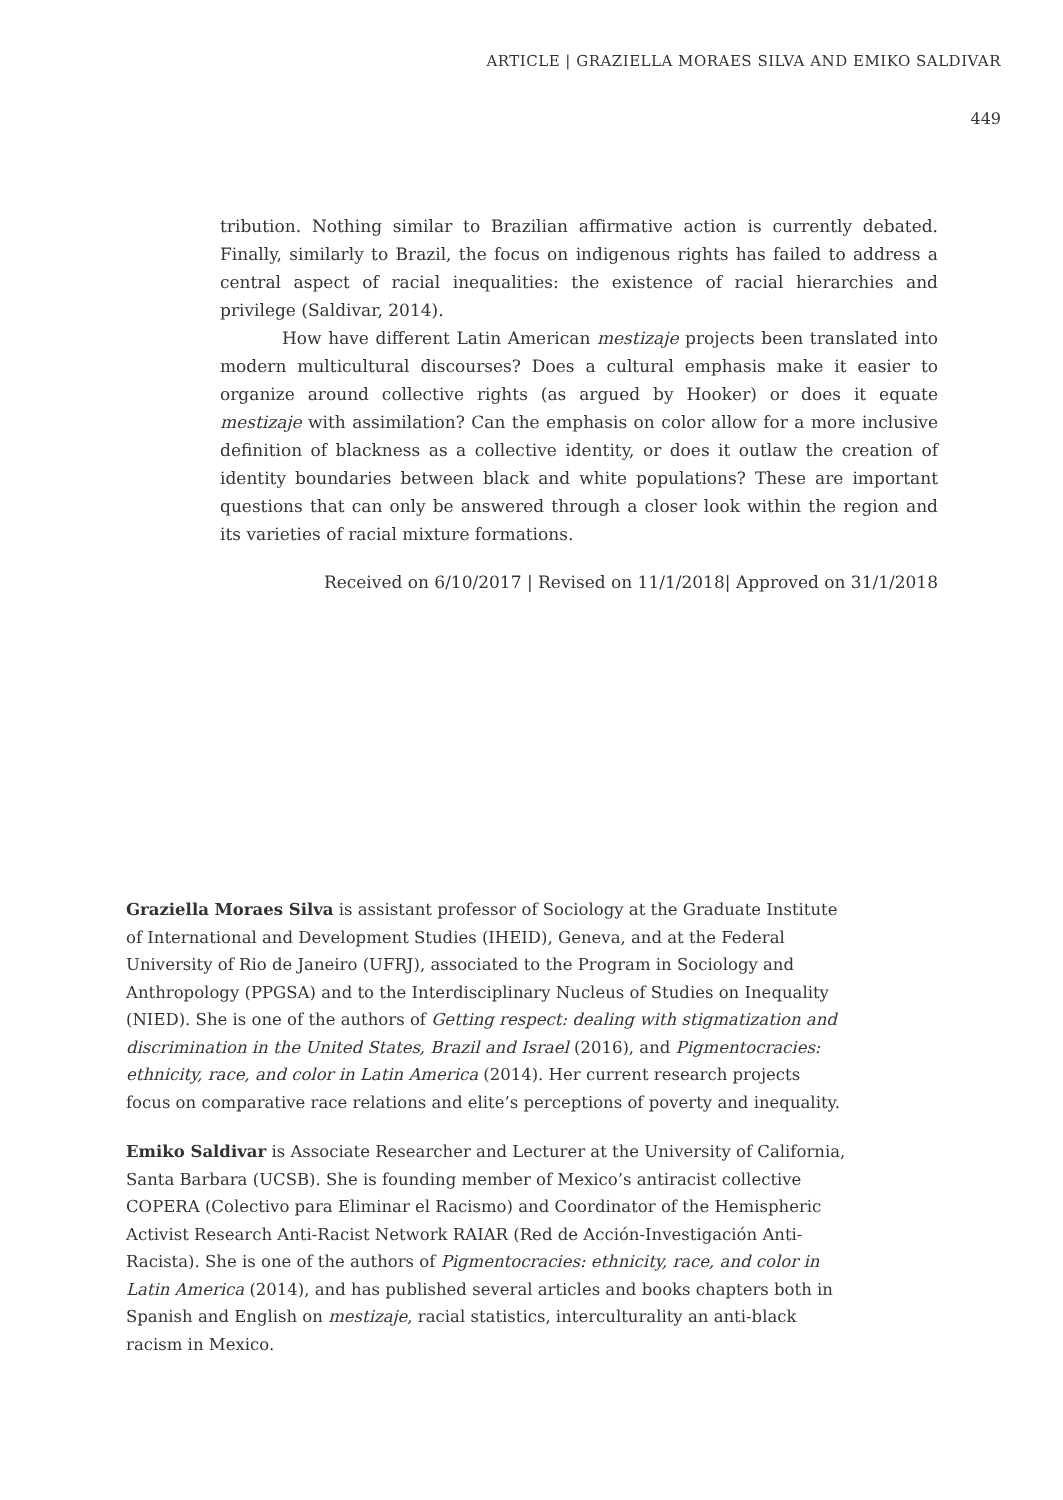ARTICLE | GRAZIELLA MORAES SILVA AND EMIKO SALDIVAR
449
tribution. Nothing similar to Brazilian affirmative action is currently debated. Finally, similarly to Brazil, the focus on indigenous rights has failed to address a central aspect of racial inequalities: the existence of racial hierarchies and privilege (Saldivar, 2014).
How have different Latin American mestizaje projects been translated into modern multicultural discourses? Does a cultural emphasis make it easier to organize around collective rights (as argued by Hooker) or does it equate mestizaje with assimilation? Can the emphasis on color allow for a more inclusive definition of blackness as a collective identity, or does it outlaw the creation of identity boundaries between black and white populations? These are important questions that can only be answered through a closer look within the region and its varieties of racial mixture formations.
Received on 6/10/2017 | Revised on 11/1/2018| Approved on 31/1/2018
Graziella Moraes Silva is assistant professor of Sociology at the Graduate Institute of International and Development Studies (IHEID), Geneva, and at the Federal University of Rio de Janeiro (UFRJ), associated to the Program in Sociology and Anthropology (PPGSA) and to the Interdisciplinary Nucleus of Studies on Inequality (NIED). She is one of the authors of Getting respect: dealing with stigmatization and discrimination in the United States, Brazil and Israel (2016), and Pigmentocracies: ethnicity, race, and color in Latin America (2014). Her current research projects focus on comparative race relations and elite’s perceptions of poverty and inequality.
Emiko Saldivar is Associate Researcher and Lecturer at the University of California, Santa Barbara (UCSB). She is founding member of Mexico’s antiracist collective COPERA (Colectivo para Eliminar el Racismo) and Coordinator of the Hemispheric Activist Research Anti-Racist Network RAIAR (Red de Acción-Investigación Anti-Racista). She is one of the authors of Pigmentocracies: ethnicity, race, and color in Latin America (2014), and has published several articles and books chapters both in Spanish and English on mestizaje, racial statistics, interculturality an anti-black racism in Mexico.